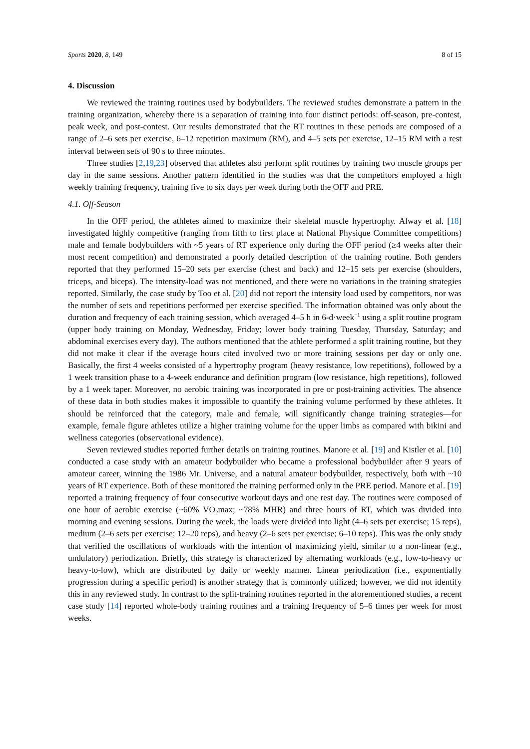Sports 2020, 8, 149 8 of 15
4. Discussion
We reviewed the training routines used by bodybuilders. The reviewed studies demonstrate a pattern in the training organization, whereby there is a separation of training into four distinct periods: off-season, pre-contest, peak week, and post-contest. Our results demonstrated that the RT routines in these periods are composed of a range of 2–6 sets per exercise, 6–12 repetition maximum (RM), and 4–5 sets per exercise, 12–15 RM with a rest interval between sets of 90 s to three minutes.
Three studies [2,19,23] observed that athletes also perform split routines by training two muscle groups per day in the same sessions. Another pattern identified in the studies was that the competitors employed a high weekly training frequency, training five to six days per week during both the OFF and PRE.
4.1. Off-Season
In the OFF period, the athletes aimed to maximize their skeletal muscle hypertrophy. Alway et al. [18] investigated highly competitive (ranging from fifth to first place at National Physique Committee competitions) male and female bodybuilders with ~5 years of RT experience only during the OFF period (≥4 weeks after their most recent competition) and demonstrated a poorly detailed description of the training routine. Both genders reported that they performed 15–20 sets per exercise (chest and back) and 12–15 sets per exercise (shoulders, triceps, and biceps). The intensity-load was not mentioned, and there were no variations in the training strategies reported. Similarly, the case study by Too et al. [20] did not report the intensity load used by competitors, nor was the number of sets and repetitions performed per exercise specified. The information obtained was only about the duration and frequency of each training session, which averaged 4–5 h in 6-d·week<sup>−1</sup> using a split routine program (upper body training on Monday, Wednesday, Friday; lower body training Tuesday, Thursday, Saturday; and abdominal exercises every day). The authors mentioned that the athlete performed a split training routine, but they did not make it clear if the average hours cited involved two or more training sessions per day or only one. Basically, the first 4 weeks consisted of a hypertrophy program (heavy resistance, low repetitions), followed by a 1 week transition phase to a 4-week endurance and definition program (low resistance, high repetitions), followed by a 1 week taper. Moreover, no aerobic training was incorporated in pre or post-training activities. The absence of these data in both studies makes it impossible to quantify the training volume performed by these athletes. It should be reinforced that the category, male and female, will significantly change training strategies—for example, female figure athletes utilize a higher training volume for the upper limbs as compared with bikini and wellness categories (observational evidence).
Seven reviewed studies reported further details on training routines. Manore et al. [19] and Kistler et al. [10] conducted a case study with an amateur bodybuilder who became a professional bodybuilder after 9 years of amateur career, winning the 1986 Mr. Universe, and a natural amateur bodybuilder, respectively, both with ~10 years of RT experience. Both of these monitored the training performed only in the PRE period. Manore et al. [19] reported a training frequency of four consecutive workout days and one rest day. The routines were composed of one hour of aerobic exercise (~60% VO<sub>2</sub>max; ~78% MHR) and three hours of RT, which was divided into morning and evening sessions. During the week, the loads were divided into light (4–6 sets per exercise; 15 reps), medium (2–6 sets per exercise; 12–20 reps), and heavy (2–6 sets per exercise; 6–10 reps). This was the only study that verified the oscillations of workloads with the intention of maximizing yield, similar to a non-linear (e.g., undulatory) periodization. Briefly, this strategy is characterized by alternating workloads (e.g., low-to-heavy or heavy-to-low), which are distributed by daily or weekly manner. Linear periodization (i.e., exponentially progression during a specific period) is another strategy that is commonly utilized; however, we did not identify this in any reviewed study. In contrast to the split-training routines reported in the aforementioned studies, a recent case study [14] reported whole-body training routines and a training frequency of 5–6 times per week for most weeks.